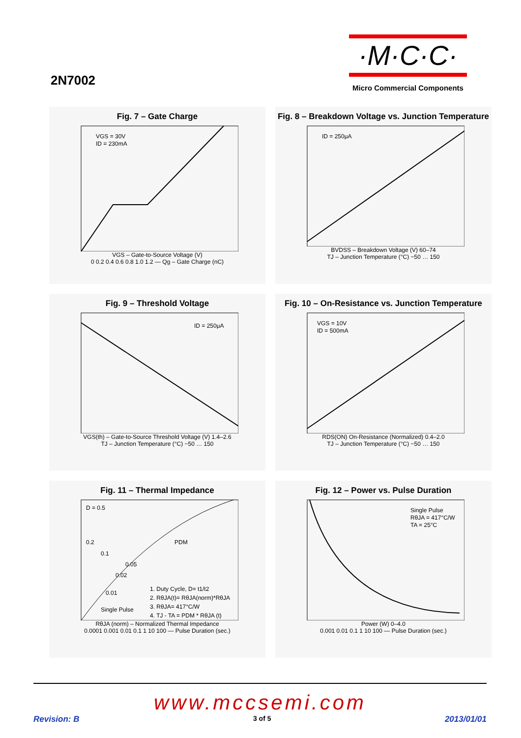2N7002
·M·C·C·
Micro Commercial Components
Fig. 7 – Gate Charge
VGS = 30V
ID = 230mA
VGS – Gate-to-Source Voltage (V)
0 0.2 0.4 0.6 0.8 1.0 1.2 — Qg – Gate Charge (nC)
Fig. 8 – Breakdown Voltage vs. Junction Temperature
ID = 250μA
BVDSS – Breakdown Voltage (V) 60–74
TJ – Junction Temperature (°C) −50 … 150
Fig. 9 – Threshold Voltage
ID = 250μA
VGS(th) – Gate-to-Source Threshold Voltage (V) 1.4–2.6
TJ – Junction Temperature (°C) −50 … 150
Fig. 10 – On-Resistance vs. Junction Temperature
VGS = 10V
ID = 500mA
RDS(ON) On-Resistance (Normalized) 0.4–2.0
TJ – Junction Temperature (°C) −50 … 150
Fig. 11 – Thermal Impedance
D = 0.5
0.2
0.1
0.05
0.02
0.01
Single Pulse
PDM
1. Duty Cycle, D= t1/t2
2. RθJA(t)= RθJA(norm)*RθJA
3. RθJA= 417°C/W
4. TJ - TA = PDM * RθJA (t)
RθJA (norm) – Normalized Thermal Impedance
0.0001 0.001 0.01 0.1 1 10 100 — Pulse Duration (sec.)
Fig. 12 – Power vs. Pulse Duration
Single Pulse
RθJA = 417°C/W
TA = 25°C
Power (W) 0–4.0
0.001 0.01 0.1 1 10 100 — Pulse Duration (sec.)
www.mccsemi.com
Revision: B 3 of 5 2013/01/01